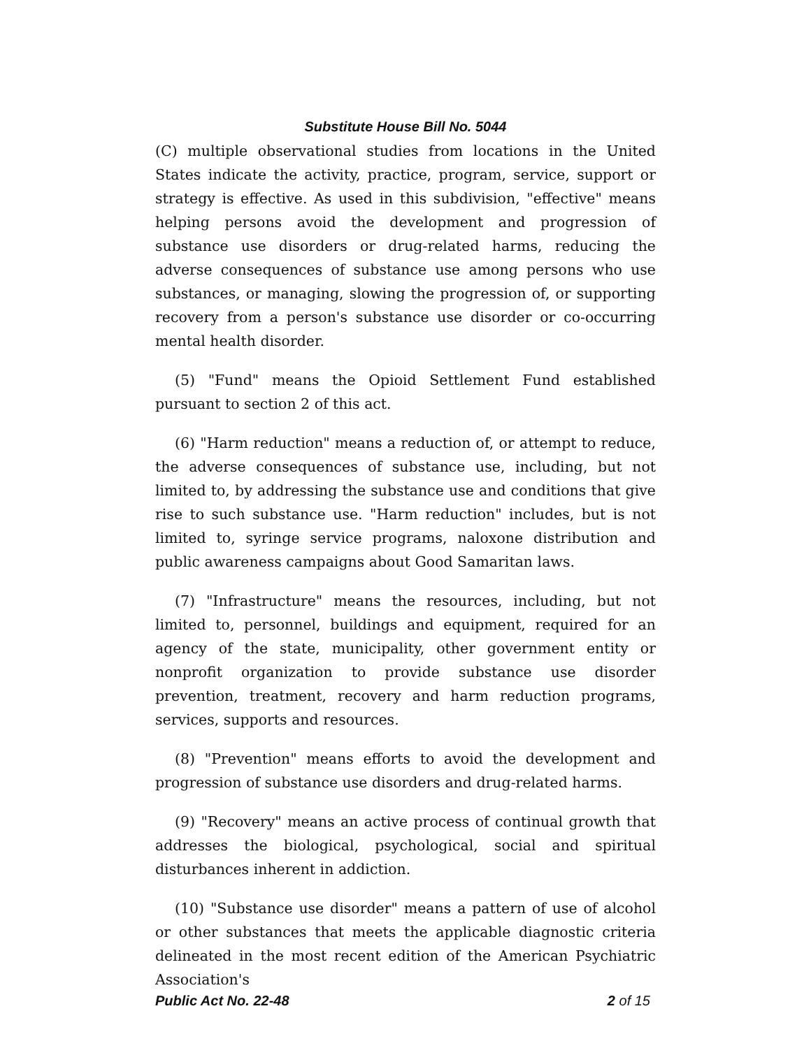Substitute House Bill No. 5044
(C) multiple observational studies from locations in the United States indicate the activity, practice, program, service, support or strategy is effective. As used in this subdivision, "effective" means helping persons avoid the development and progression of substance use disorders or drug-related harms, reducing the adverse consequences of substance use among persons who use substances, or managing, slowing the progression of, or supporting recovery from a person's substance use disorder or co-occurring mental health disorder.
(5) "Fund" means the Opioid Settlement Fund established pursuant to section 2 of this act.
(6) "Harm reduction" means a reduction of, or attempt to reduce, the adverse consequences of substance use, including, but not limited to, by addressing the substance use and conditions that give rise to such substance use. "Harm reduction" includes, but is not limited to, syringe service programs, naloxone distribution and public awareness campaigns about Good Samaritan laws.
(7) "Infrastructure" means the resources, including, but not limited to, personnel, buildings and equipment, required for an agency of the state, municipality, other government entity or nonprofit organization to provide substance use disorder prevention, treatment, recovery and harm reduction programs, services, supports and resources.
(8) "Prevention" means efforts to avoid the development and progression of substance use disorders and drug-related harms.
(9) "Recovery" means an active process of continual growth that addresses the biological, psychological, social and spiritual disturbances inherent in addiction.
(10) "Substance use disorder" means a pattern of use of alcohol or other substances that meets the applicable diagnostic criteria delineated in the most recent edition of the American Psychiatric Association's
Public Act No. 22-48 2 of 15